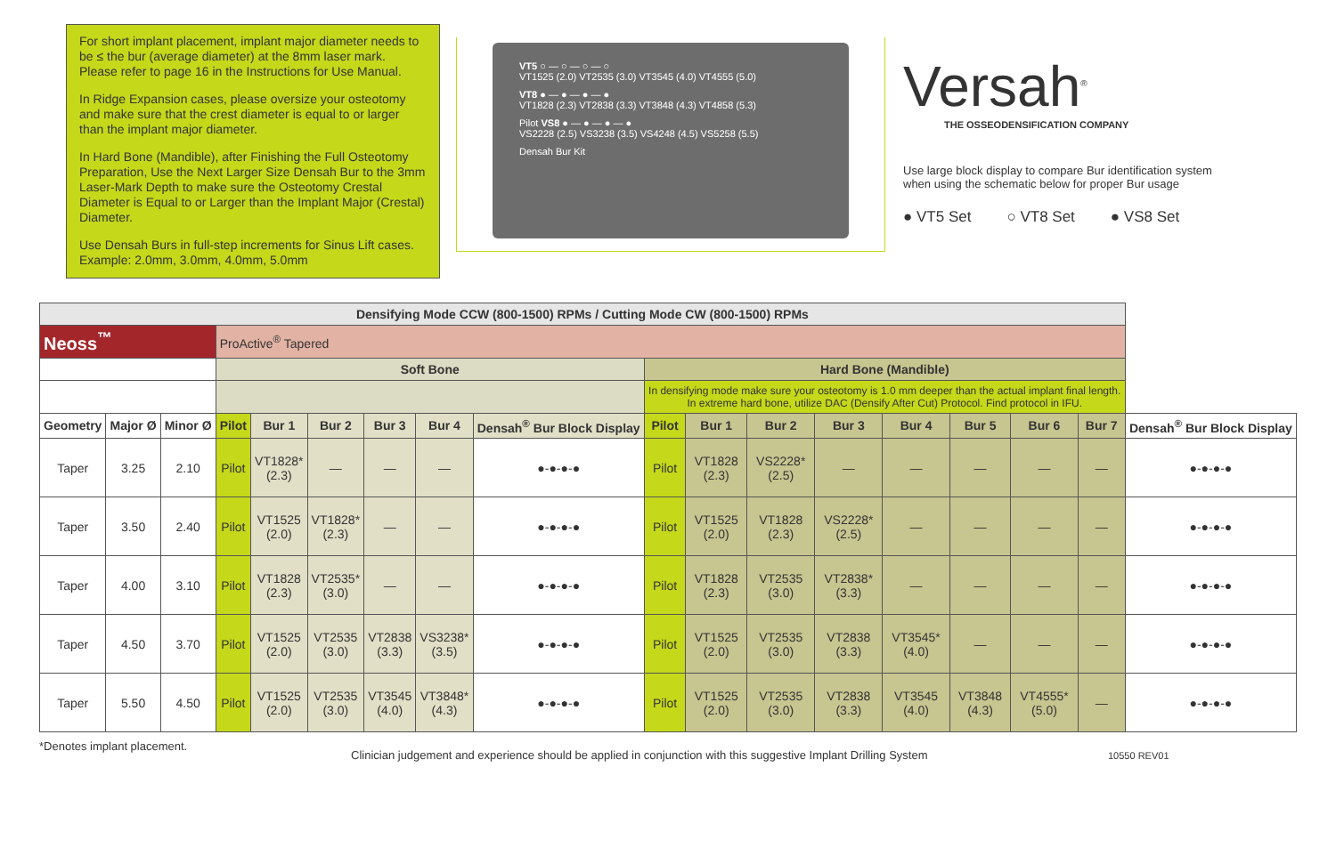For short implant placement, implant major diameter needs to be ≤ the bur (average diameter) at the 8mm laser mark. Please refer to page 16 in the Instructions for Use Manual.
In Ridge Expansion cases, please oversize your osteotomy and make sure that the crest diameter is equal to or larger than the implant major diameter.
In Hard Bone (Mandible), after Finishing the Full Osteotomy Preparation, Use the Next Larger Size Densah Bur to the 3mm Laser-Mark Depth to make sure the Osteotomy Crestal Diameter is Equal to or Larger than the Implant Major (Crestal) Diameter.
Use Densah Burs in full-step increments for Sinus Lift cases. Example: 2.0mm, 3.0mm, 4.0mm, 5.0mm
VT5 ○ — ○ — ○ — ○
VT1525 (2.0) VT2535 (3.0) VT3545 (4.0) VT4555 (5.0)
VT8 ● — ● — ● — ●
VT1828 (2.3) VT2838 (3.3) VT3848 (4.3) VT4858 (5.3)
Pilot VS8 ● — ● — ● — ●
VS2228 (2.5) VS3238 (3.5) VS4248 (4.5) VS5258 (5.5)
Densah Bur Kit
Versah<sup>®</sup>
THE OSSEODENSIFICATION COMPANY
Use large block display to compare Bur identification system when using the schematic below for proper Bur usage
● VT5 Set ○ VT8 Set ● VS8 Set
| Densifying Mode CCW (800-1500) RPMs / Cutting Mode CW (800-1500) RPMs | | | | | | | | | | | | | | | | | |
| --- | --- | --- | --- | --- | --- | --- | --- | --- | --- | --- | --- | --- | --- | --- | --- | --- | --- |
| Neoss<sup>™</sup> | | | ProActive<sup>®</sup> Tapered | | | | | | | | | | | | | | |
| | | | Soft Bone | | | | | | Hard Bone (Mandible) | | | | | | | | |
| | | | | | | | | | In densifying mode make sure your osteotomy is 1.0 mm deeper than the actual implant final length. In extreme hard bone, utilize DAC (Densify After Cut) Protocol. Find protocol in IFU. | | | | | | | | |
| Geometry | Major Ø | Minor Ø | Pilot | Bur 1 | Bur 2 | Bur 3 | Bur 4 | Densah<sup>®</sup> Bur Block Display | Pilot | Bur 1 | Bur 2 | Bur 3 | Bur 4 | Bur 5 | Bur 6 | Bur 7 | Densah<sup>®</sup> Bur Block Display |
| Taper | 3.25 | 2.10 | Pilot | VT1828* (2.3) | — | — | — | ●-●-●-● | Pilot | VT1828 (2.3) | VS2228* (2.5) | — | — | — | — | — | ●-●-●-● |
| Taper | 3.50 | 2.40 | Pilot | VT1525 (2.0) | VT1828* (2.3) | — | — | ●-●-●-● | Pilot | VT1525 (2.0) | VT1828 (2.3) | VS2228* (2.5) | — | — | — | — | ●-●-●-● |
| Taper | 4.00 | 3.10 | Pilot | VT1828 (2.3) | VT2535* (3.0) | — | — | ●-●-●-● | Pilot | VT1828 (2.3) | VT2535 (3.0) | VT2838* (3.3) | — | — | — | — | ●-●-●-● |
| Taper | 4.50 | 3.70 | Pilot | VT1525 (2.0) | VT2535 (3.0) | VT2838 (3.3) | VS3238* (3.5) | ●-●-●-● | Pilot | VT1525 (2.0) | VT2535 (3.0) | VT2838 (3.3) | VT3545* (4.0) | — | — | — | ●-●-●-● |
| Taper | 5.50 | 4.50 | Pilot | VT1525 (2.0) | VT2535 (3.0) | VT3545 (4.0) | VT3848* (4.3) | ●-●-●-● | Pilot | VT1525 (2.0) | VT2535 (3.0) | VT2838 (3.3) | VT3545 (4.0) | VT3848 (4.3) | VT4555* (5.0) | — | ●-●-●-● |
*Denotes implant placement. Clinician judgement and experience should be applied in conjunction with this suggestive Implant Drilling System 10550 REV01